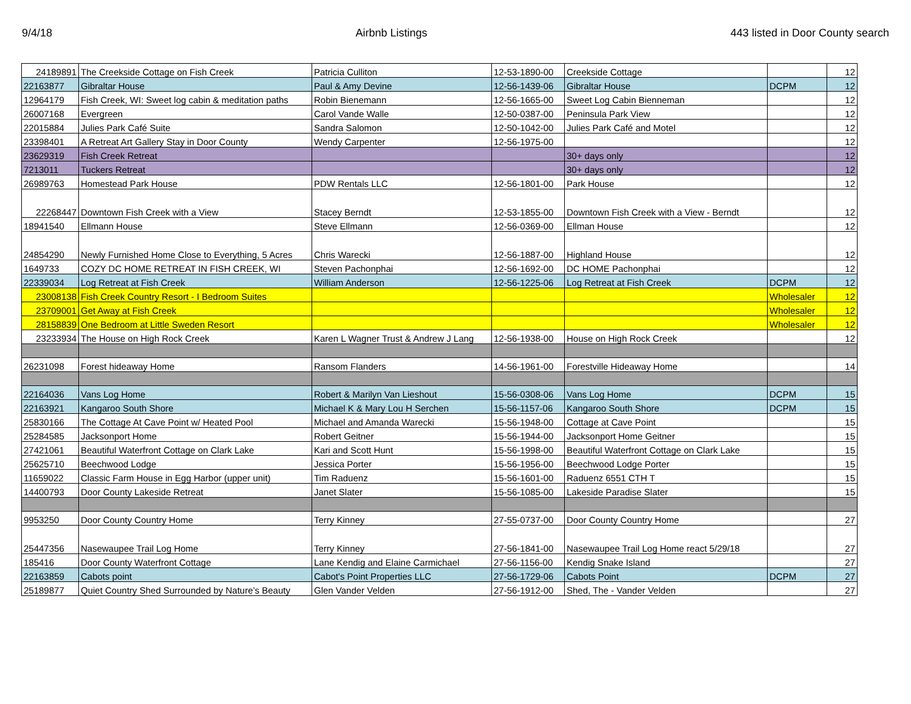9/4/18 Airbnb Listings 443 listed in Door County search
| 24189891 | The Creekside Cottage on Fish Creek | Patricia Culliton | 12-53-1890-00 | Creekside Cottage | | 12 |
| 22163877 | Gibraltar House | Paul & Amy Devine | 12-56-1439-06 | Gibraltar House | DCPM | 12 |
| 12964179 | Fish Creek, WI: Sweet log cabin & meditation paths | Robin Bienemann | 12-56-1665-00 | Sweet Log Cabin Bienneman | | 12 |
| 26007168 | Evergreen | Carol Vande Walle | 12-50-0387-00 | Peninsula Park View | | 12 |
| 22015884 | Julies Park Café Suite | Sandra Salomon | 12-50-1042-00 | Julies Park Café and Motel | | 12 |
| 23398401 | A Retreat Art Gallery Stay in Door County | Wendy Carpenter | 12-56-1975-00 | | | 12 |
| 23629319 | Fish Creek Retreat | | | 30+ days only | | 12 |
| 7213011 | Tuckers Retreat | | | 30+ days only | | 12 |
| 26989763 | Homestead Park House | PDW Rentals LLC | 12-56-1801-00 | Park House | | 12 |
| 22268447 | Downtown Fish Creek with a View | Stacey Berndt | 12-53-1855-00 | Downtown Fish Creek with a View - Berndt | | 12 |
| 18941540 | Ellmann House | Steve Ellmann | 12-56-0369-00 | Ellman House | | 12 |
| 24854290 | Newly Furnished Home Close to Everything, 5 Acres | Chris Warecki | 12-56-1887-00 | Highland House | | 12 |
| 1649733 | COZY DC HOME RETREAT IN FISH CREEK, WI | Steven Pachonphai | 12-56-1692-00 | DC HOME Pachonphai | | 12 |
| 22339034 | Log Retreat at Fish Creek | William Anderson | 12-56-1225-06 | Log Retreat at Fish Creek | DCPM | 12 |
| 23008138 | Fish Creek Country Resort - I Bedroom Suites | | | | Wholesaler | 12 |
| 23709001 | Get Away at Fish Creek | | | | Wholesaler | 12 |
| 28158839 | One Bedroom at Little Sweden Resort | | | | Wholesaler | 12 |
| 23233934 | The House on High Rock Creek | Karen L Wagner Trust & Andrew J Lang | 12-56-1938-00 | House on High Rock Creek | | 12 |
| 26231098 | Forest hideaway Home | Ransom Flanders | 14-56-1961-00 | Forestville Hideaway Home | | 14 |
| 22164036 | Vans Log Home | Robert & Marilyn Van Lieshout | 15-56-0308-06 | Vans Log Home | DCPM | 15 |
| 22163921 | Kangaroo South Shore | Michael K & Mary Lou H Serchen | 15-56-1157-06 | Kangaroo South Shore | DCPM | 15 |
| 25830166 | The Cottage At Cave Point w/ Heated Pool | Michael and Amanda Warecki | 15-56-1948-00 | Cottage at Cave Point | | 15 |
| 25284585 | Jacksonport Home | Robert Geitner | 15-56-1944-00 | Jacksonport Home Geitner | | 15 |
| 27421061 | Beautiful Waterfront Cottage on Clark Lake | Kari and Scott Hunt | 15-56-1998-00 | Beautiful Waterfront Cottage on Clark Lake | | 15 |
| 25625710 | Beechwood Lodge | Jessica Porter | 15-56-1956-00 | Beechwood Lodge Porter | | 15 |
| 11659022 | Classic Farm House in Egg Harbor (upper unit) | Tim Raduenz | 15-56-1601-00 | Raduenz 6551 CTH T | | 15 |
| 14400793 | Door County Lakeside Retreat | Janet Slater | 15-56-1085-00 | Lakeside Paradise Slater | | 15 |
| 9953250 | Door County Country Home | Terry Kinney | 27-55-0737-00 | Door County Country Home | | 27 |
| 25447356 | Nasewaupee Trail Log Home | Terry Kinney | 27-56-1841-00 | Nasewaupee Trail Log Home react 5/29/18 | | 27 |
| 185416 | Door County Waterfront Cottage | Lane Kendig and Elaine Carmichael | 27-56-1156-00 | Kendig Snake Island | | 27 |
| 22163859 | Cabots point | Cabot's Point Properties LLC | 27-56-1729-06 | Cabots Point | DCPM | 27 |
| 25189877 | Quiet Country Shed Surrounded by Nature’s Beauty | Glen Vander Velden | 27-56-1912-00 | Shed, The - Vander Velden | | 27 |